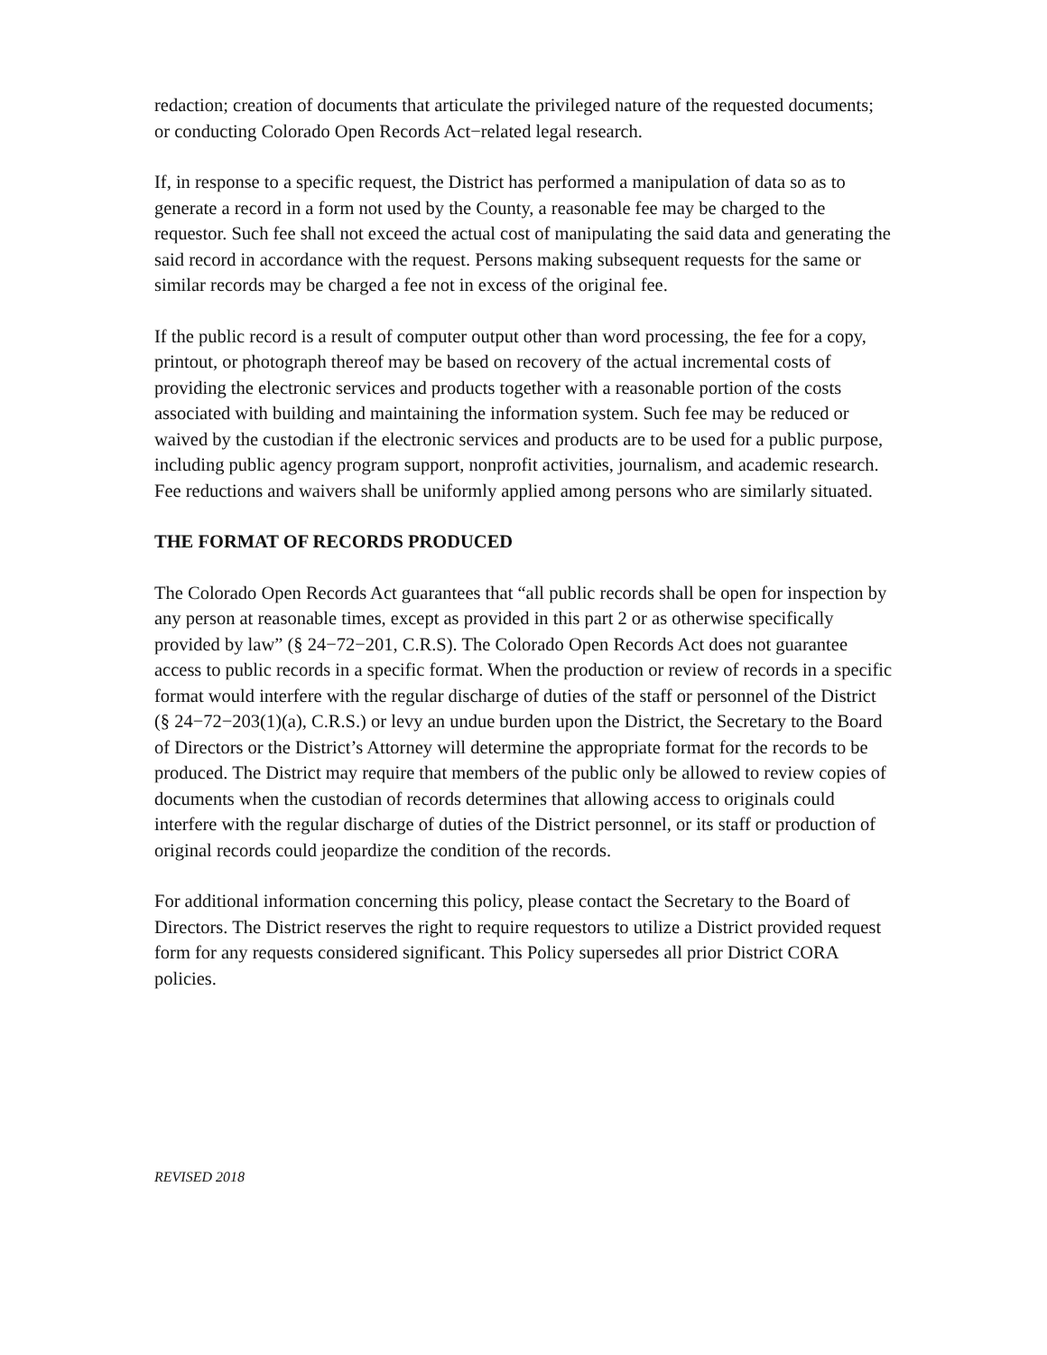redaction; creation of documents that articulate the privileged nature of the requested documents; or conducting Colorado Open Records Act−related legal research.
If, in response to a specific request, the District has performed a manipulation of data so as to generate a record in a form not used by the County, a reasonable fee may be charged to the requestor. Such fee shall not exceed the actual cost of manipulating the said data and generating the said record in accordance with the request. Persons making subsequent requests for the same or similar records may be charged a fee not in excess of the original fee.
If the public record is a result of computer output other than word processing, the fee for a copy, printout, or photograph thereof may be based on recovery of the actual incremental costs of providing the electronic services and products together with a reasonable portion of the costs associated with building and maintaining the information system. Such fee may be reduced or waived by the custodian if the electronic services and products are to be used for a public purpose, including public agency program support, nonprofit activities, journalism, and academic research. Fee reductions and waivers shall be uniformly applied among persons who are similarly situated.
THE FORMAT OF RECORDS PRODUCED
The Colorado Open Records Act guarantees that “all public records shall be open for inspection by any person at reasonable times, except as provided in this part 2 or as otherwise specifically provided by law” (§ 24−72−201, C.R.S). The Colorado Open Records Act does not guarantee access to public records in a specific format. When the production or review of records in a specific format would interfere with the regular discharge of duties of the staff or personnel of the District (§ 24−72−203(1)(a), C.R.S.) or levy an undue burden upon the District, the Secretary to the Board of Directors or the District’s Attorney will determine the appropriate format for the records to be produced. The District may require that members of the public only be allowed to review copies of documents when the custodian of records determines that allowing access to originals could interfere with the regular discharge of duties of the District personnel, or its staff or production of original records could jeopardize the condition of the records.
For additional information concerning this policy, please contact the Secretary to the Board of Directors. The District reserves the right to require requestors to utilize a District provided request form for any requests considered significant. This Policy supersedes all prior District CORA policies.
REVISED 2018